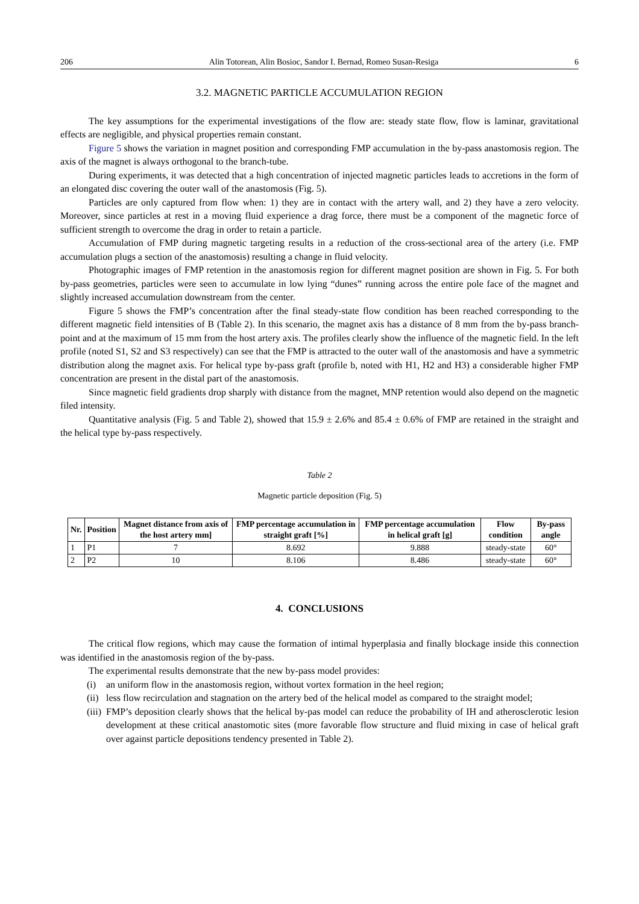206 Alin Totorean, Alin Bosioc, Sandor I. Bernad, Romeo Susan-Resiga 6
3.2. MAGNETIC PARTICLE ACCUMULATION REGION
The key assumptions for the experimental investigations of the flow are: steady state flow, flow is laminar, gravitational effects are negligible, and physical properties remain constant.
Figure 5 shows the variation in magnet position and corresponding FMP accumulation in the by-pass anastomosis region. The axis of the magnet is always orthogonal to the branch-tube.
During experiments, it was detected that a high concentration of injected magnetic particles leads to accretions in the form of an elongated disc covering the outer wall of the anastomosis (Fig. 5).
Particles are only captured from flow when: 1) they are in contact with the artery wall, and 2) they have a zero velocity. Moreover, since particles at rest in a moving fluid experience a drag force, there must be a component of the magnetic force of sufficient strength to overcome the drag in order to retain a particle.
Accumulation of FMP during magnetic targeting results in a reduction of the cross-sectional area of the artery (i.e. FMP accumulation plugs a section of the anastomosis) resulting a change in fluid velocity.
Photographic images of FMP retention in the anastomosis region for different magnet position are shown in Fig. 5. For both by-pass geometries, particles were seen to accumulate in low lying “dunes” running across the entire pole face of the magnet and slightly increased accumulation downstream from the center.
Figure 5 shows the FMP’s concentration after the final steady-state flow condition has been reached corresponding to the different magnetic field intensities of B (Table 2). In this scenario, the magnet axis has a distance of 8 mm from the by-pass branch-point and at the maximum of 15 mm from the host artery axis. The profiles clearly show the influence of the magnetic field. In the left profile (noted S1, S2 and S3 respectively) can see that the FMP is attracted to the outer wall of the anastomosis and have a symmetric distribution along the magnet axis. For helical type by-pass graft (profile b, noted with H1, H2 and H3) a considerable higher FMP concentration are present in the distal part of the anastomosis.
Since magnetic field gradients drop sharply with distance from the magnet, MNP retention would also depend on the magnetic filed intensity.
Quantitative analysis (Fig. 5 and Table 2), showed that 15.9 ± 2.6% and 85.4 ± 0.6% of FMP are retained in the straight and the helical type by-pass respectively.
Table 2
Magnetic particle deposition (Fig. 5)
| Nr. | Position | Magnet distance from axis of the host artery mm] | FMP percentage accumulation in straight graft [%] | FMP percentage accumulation in helical graft [g] | Flow condition | By-pass angle |
| --- | --- | --- | --- | --- | --- | --- |
| 1 | P1 | 7 | 8.692 | 9.888 | steady-state | 60° |
| 2 | P2 | 10 | 8.106 | 8.486 | steady-state | 60° |
4. CONCLUSIONS
The critical flow regions, which may cause the formation of intimal hyperplasia and finally blockage inside this connection was identified in the anastomosis region of the by-pass.
The experimental results demonstrate that the new by-pass model provides:
(i) an uniform flow in the anastomosis region, without vortex formation in the heel region;
(ii) less flow recirculation and stagnation on the artery bed of the helical model as compared to the straight model;
(iii) FMP’s deposition clearly shows that the helical by-pas model can reduce the probability of IH and atherosclerotic lesion development at these critical anastomotic sites (more favorable flow structure and fluid mixing in case of helical graft over against particle depositions tendency presented in Table 2).